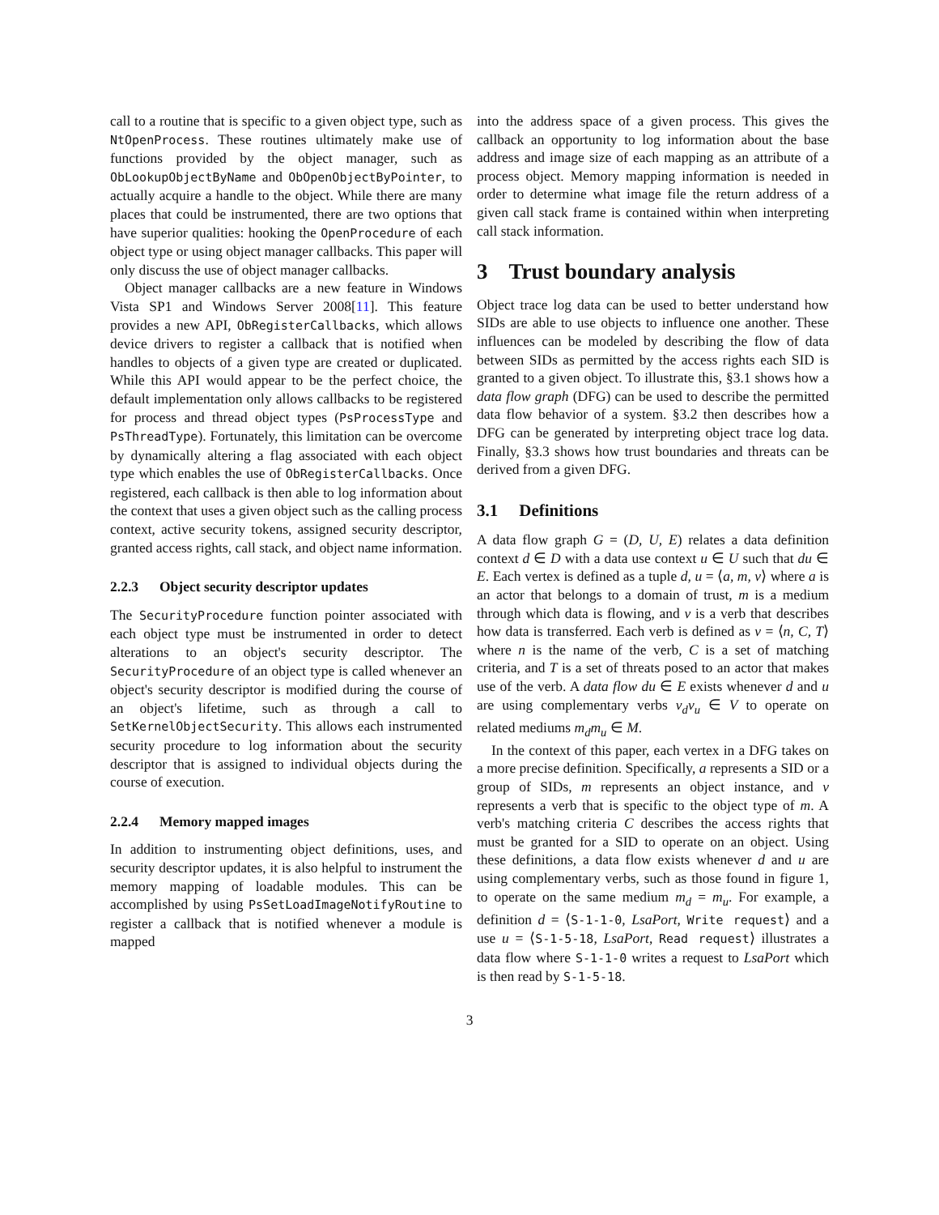call to a routine that is specific to a given object type, such as NtOpenProcess. These routines ultimately make use of functions provided by the object manager, such as ObLookupObjectByName and ObOpenObjectByPointer, to actually acquire a handle to the object. While there are many places that could be instrumented, there are two options that have superior qualities: hooking the OpenProcedure of each object type or using object manager callbacks. This paper will only discuss the use of object manager callbacks.
Object manager callbacks are a new feature in Windows Vista SP1 and Windows Server 2008[11]. This feature provides a new API, ObRegisterCallbacks, which allows device drivers to register a callback that is notified when handles to objects of a given type are created or duplicated. While this API would appear to be the perfect choice, the default implementation only allows callbacks to be registered for process and thread object types (PsProcessType and PsThreadType). Fortunately, this limitation can be overcome by dynamically altering a flag associated with each object type which enables the use of ObRegisterCallbacks. Once registered, each callback is then able to log information about the context that uses a given object such as the calling process context, active security tokens, assigned security descriptor, granted access rights, call stack, and object name information.
2.2.3 Object security descriptor updates
The SecurityProcedure function pointer associated with each object type must be instrumented in order to detect alterations to an object's security descriptor. The SecurityProcedure of an object type is called whenever an object's security descriptor is modified during the course of an object's lifetime, such as through a call to SetKernelObjectSecurity. This allows each instrumented security procedure to log information about the security descriptor that is assigned to individual objects during the course of execution.
2.2.4 Memory mapped images
In addition to instrumenting object definitions, uses, and security descriptor updates, it is also helpful to instrument the memory mapping of loadable modules. This can be accomplished by using PsSetLoadImageNotifyRoutine to register a callback that is notified whenever a module is mapped
into the address space of a given process. This gives the callback an opportunity to log information about the base address and image size of each mapping as an attribute of a process object. Memory mapping information is needed in order to determine what image file the return address of a given call stack frame is contained within when interpreting call stack information.
3 Trust boundary analysis
Object trace log data can be used to better understand how SIDs are able to use objects to influence one another. These influences can be modeled by describing the flow of data between SIDs as permitted by the access rights each SID is granted to a given object. To illustrate this, §3.1 shows how a data flow graph (DFG) can be used to describe the permitted data flow behavior of a system. §3.2 then describes how a DFG can be generated by interpreting object trace log data. Finally, §3.3 shows how trust boundaries and threats can be derived from a given DFG.
3.1 Definitions
A data flow graph G = (D, U, E) relates a data definition context d ∈ D with a data use context u ∈ U such that du ∈ E. Each vertex is defined as a tuple d, u = ⟨a, m, v⟩ where a is an actor that belongs to a domain of trust, m is a medium through which data is flowing, and v is a verb that describes how data is transferred. Each verb is defined as v = ⟨n, C, T⟩ where n is the name of the verb, C is a set of matching criteria, and T is a set of threats posed to an actor that makes use of the verb. A data flow du ∈ E exists whenever d and u are using complementary verbs v<sub>d</sub>v<sub>u</sub> ∈ V to operate on related mediums m<sub>d</sub>m<sub>u</sub> ∈ M.
In the context of this paper, each vertex in a DFG takes on a more precise definition. Specifically, a represents a SID or a group of SIDs, m represents an object instance, and v represents a verb that is specific to the object type of m. A verb's matching criteria C describes the access rights that must be granted for a SID to operate on an object. Using these definitions, a data flow exists whenever d and u are using complementary verbs, such as those found in figure 1, to operate on the same medium m<sub>d</sub> = m<sub>u</sub>. For example, a definition d = ⟨S-1-1-0, LsaPort, Write request⟩ and a use u = ⟨S-1-5-18, LsaPort, Read request⟩ illustrates a data flow where S-1-1-0 writes a request to LsaPort which is then read by S-1-5-18.
3